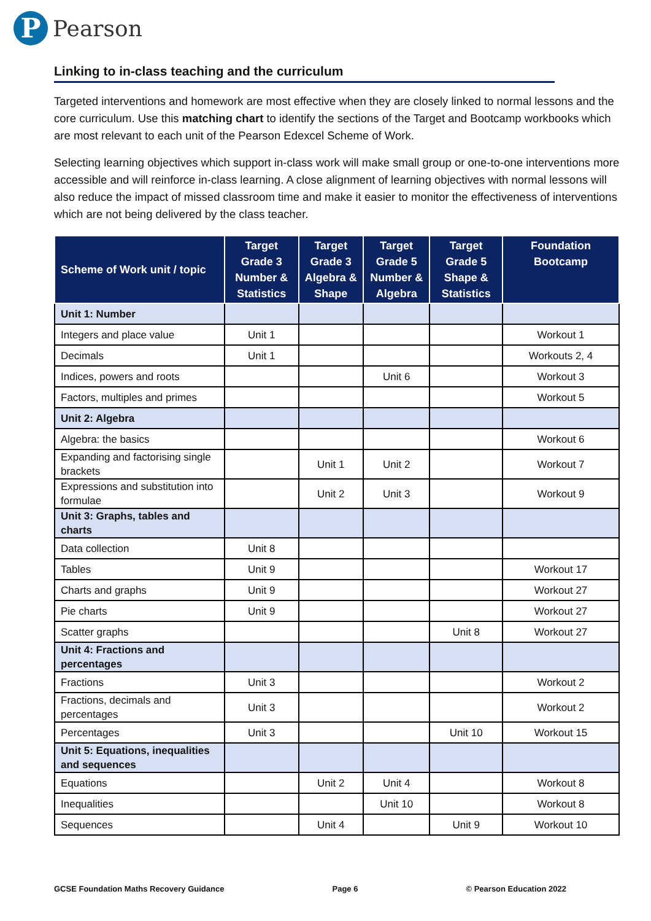P
Pearson
Linking to in-class teaching and the curriculum
Targeted interventions and homework are most effective when they are closely linked to normal lessons and the core curriculum. Use this matching chart to identify the sections of the Target and Bootcamp workbooks which are most relevant to each unit of the Pearson Edexcel Scheme of Work.
Selecting learning objectives which support in-class work will make small group or one-to-one interventions more accessible and will reinforce in-class learning. A close alignment of learning objectives with normal lessons will also reduce the impact of missed classroom time and make it easier to monitor the effectiveness of interventions which are not being delivered by the class teacher.
| Scheme of Work unit / topic | Target Grade 3 Number & Statistics | Target Grade 3 Algebra & Shape | Target Grade 5 Number & Algebra | Target Grade 5 Shape & Statistics | Foundation Bootcamp |
| --- | --- | --- | --- | --- | --- |
| Unit 1: Number | | | | | |
| Integers and place value | Unit 1 | | | | Workout 1 |
| Decimals | Unit 1 | | | | Workouts 2, 4 |
| Indices, powers and roots | | | Unit 6 | | Workout 3 |
| Factors, multiples and primes | | | | | Workout 5 |
| Unit 2: Algebra | | | | | |
| Algebra: the basics | | | | | Workout 6 |
| Expanding and factorising single brackets | | Unit 1 | Unit 2 | | Workout 7 |
| Expressions and substitution into formulae | | Unit 2 | Unit 3 | | Workout 9 |
| Unit 3: Graphs, tables and charts | | | | | |
| Data collection | Unit 8 | | | | |
| Tables | Unit 9 | | | | Workout 17 |
| Charts and graphs | Unit 9 | | | | Workout 27 |
| Pie charts | Unit 9 | | | | Workout 27 |
| Scatter graphs | | | | Unit 8 | Workout 27 |
| Unit 4: Fractions and percentages | | | | | |
| Fractions | Unit 3 | | | | Workout 2 |
| Fractions, decimals and percentages | Unit 3 | | | | Workout 2 |
| Percentages | Unit 3 | | | Unit 10 | Workout 15 |
| Unit 5: Equations, inequalities and sequences | | | | | |
| Equations | | Unit 2 | Unit 4 | | Workout 8 |
| Inequalities | | | Unit 10 | | Workout 8 |
| Sequences | | Unit 4 | | Unit 9 | Workout 10 |
GCSE Foundation Maths Recovery Guidance Page 6 © Pearson Education 2022